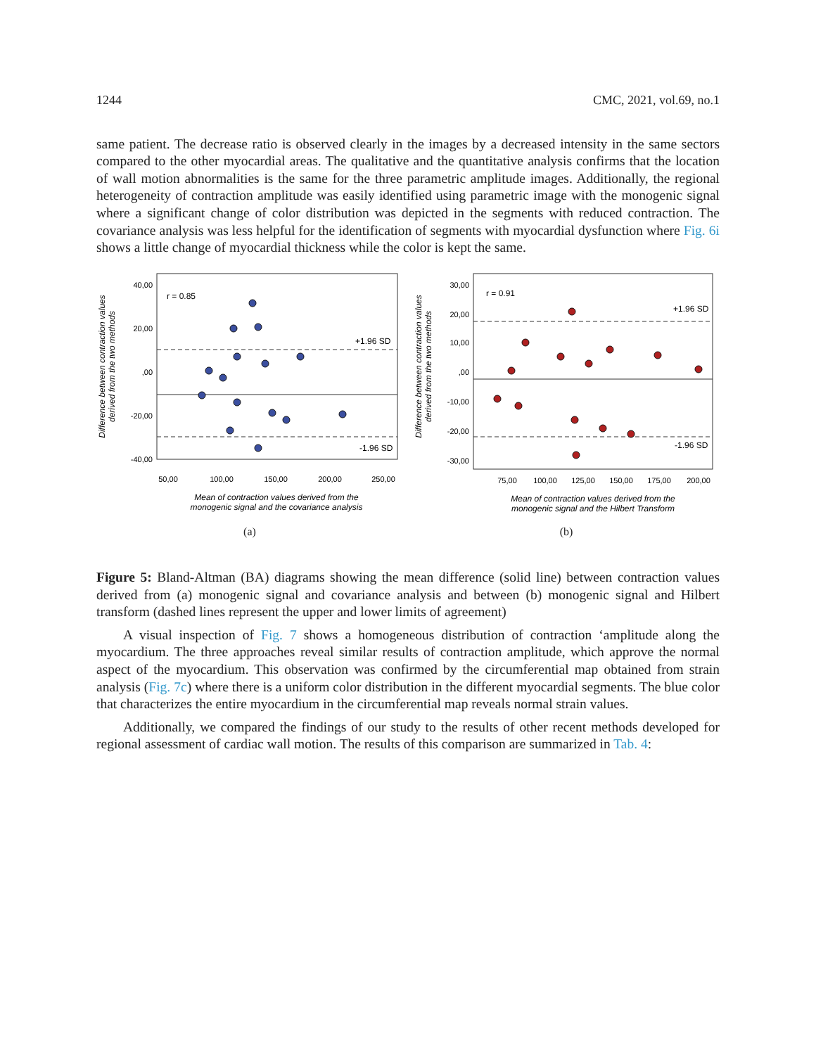1244 CMC, 2021, vol.69, no.1
same patient. The decrease ratio is observed clearly in the images by a decreased intensity in the same sectors compared to the other myocardial areas. The qualitative and the quantitative analysis confirms that the location of wall motion abnormalities is the same for the three parametric amplitude images. Additionally, the regional heterogeneity of contraction amplitude was easily identified using parametric image with the monogenic signal where a significant change of color distribution was depicted in the segments with reduced contraction. The covariance analysis was less helpful for the identification of segments with myocardial dysfunction where Fig. 6i shows a little change of myocardial thickness while the color is kept the same.
r = 0.85
+1.96 SD
-1.96 SD
40,00
20,00
,00
-20,00
-40,00
50,00
100,00
150,00
200,00
250,00
Mean of contraction values derived from the
monogenic signal and the covariance analysis
Difference between contraction values
derived from the two methods
(a)
r = 0.91
+1.96 SD
-1.96 SD
30,00
20,00
10,00
,00
-10,00
-20,00
-30,00
75,00
100,00
125,00
150,00
175,00
200,00
Mean of contraction values derived from the
monogenic signal and the Hilbert Transform
Difference between contraction values
derived from the two methods
(b)
Figure 5: Bland-Altman (BA) diagrams showing the mean difference (solid line) between contraction values derived from (a) monogenic signal and covariance analysis and between (b) monogenic signal and Hilbert transform (dashed lines represent the upper and lower limits of agreement)
A visual inspection of Fig. 7 shows a homogeneous distribution of contraction ‘amplitude along the myocardium. The three approaches reveal similar results of contraction amplitude, which approve the normal aspect of the myocardium. This observation was confirmed by the circumferential map obtained from strain analysis (Fig. 7c) where there is a uniform color distribution in the different myocardial segments. The blue color that characterizes the entire myocardium in the circumferential map reveals normal strain values.
Additionally, we compared the findings of our study to the results of other recent methods developed for regional assessment of cardiac wall motion. The results of this comparison are summarized in Tab. 4: